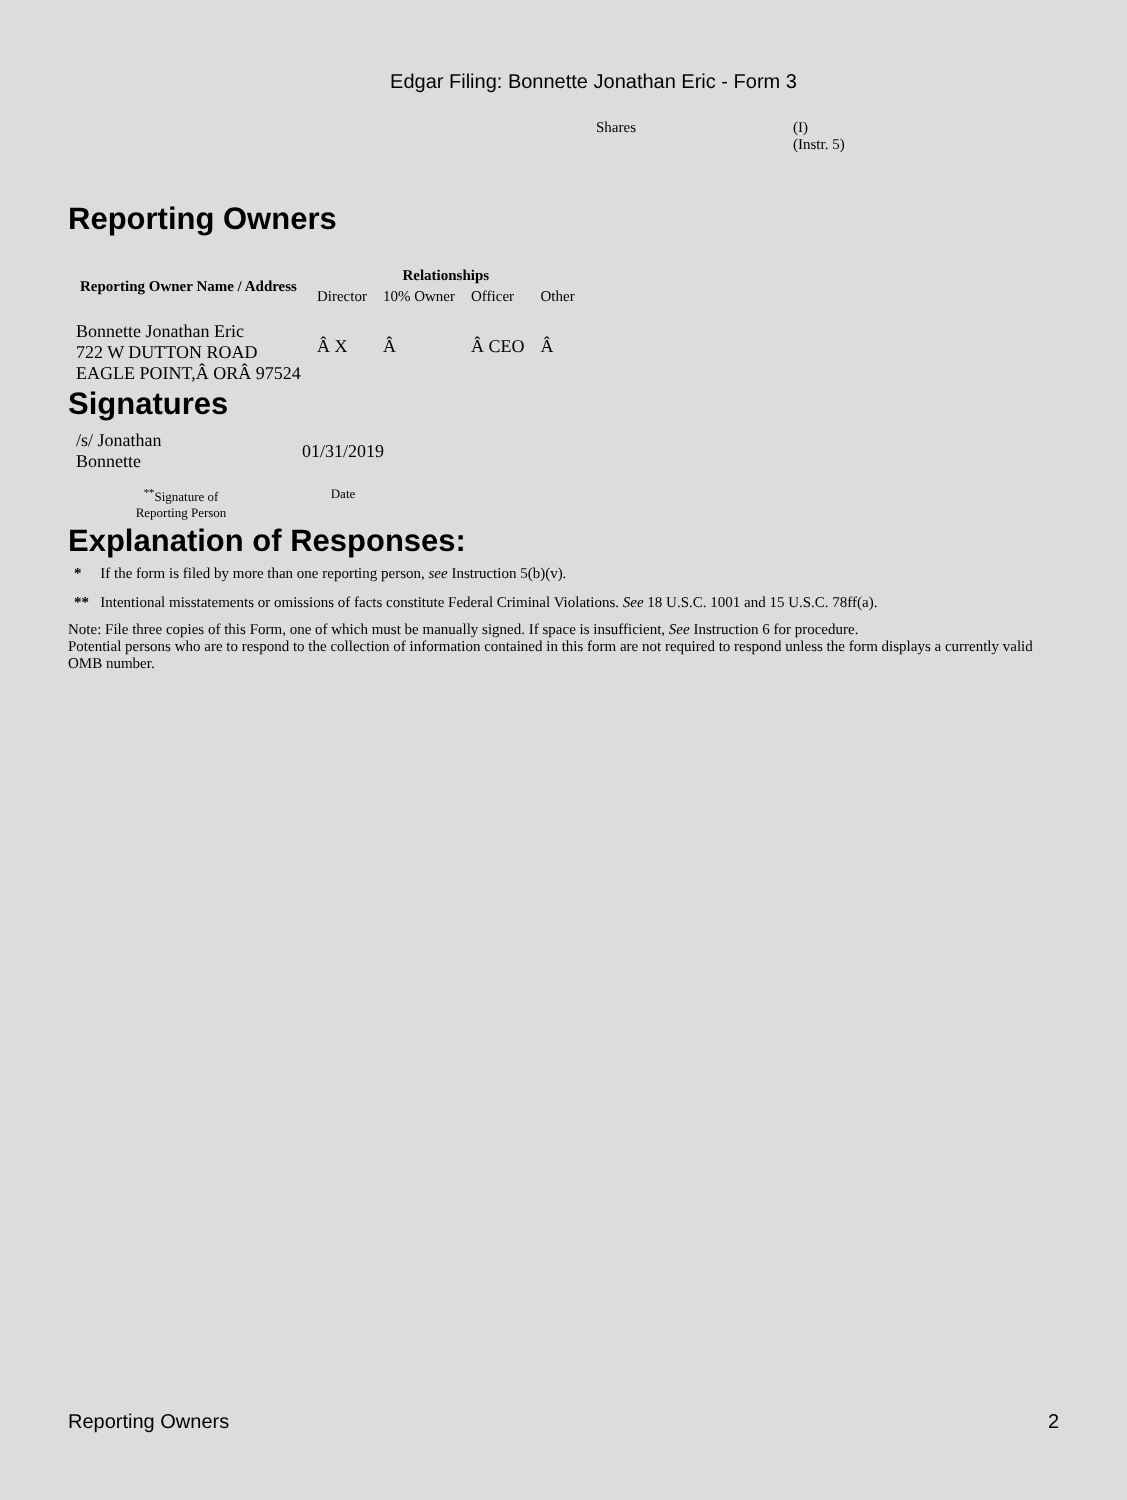Edgar Filing: Bonnette Jonathan Eric - Form 3
Shares (I)
(Instr. 5)
Reporting Owners
| Reporting Owner Name / Address | Relationships | | | |
| --- | --- | --- | --- | --- |
| | Director | 10% Owner | Officer | Other |
| Bonnette Jonathan Eric 722 W DUTTON ROAD EAGLE POINT,Â ORÂ 97524 | Â X | Â | Â CEO | Â |
Signatures
| /s/ Jonathan Bonnette | 01/31/2019 |
| <sup>**</sup> Signature of Reporting Person | Date |
Explanation of Responses:
* If the form is filed by more than one reporting person, see Instruction 5(b)(v).
** Intentional misstatements or omissions of facts constitute Federal Criminal Violations. See 18 U.S.C. 1001 and 15 U.S.C. 78ff(a).
Note: File three copies of this Form, one of which must be manually signed. If space is insufficient, See Instruction 6 for procedure.
Potential persons who are to respond to the collection of information contained in this form are not required to respond unless the form displays a currently valid OMB number.
Reporting Owners 2